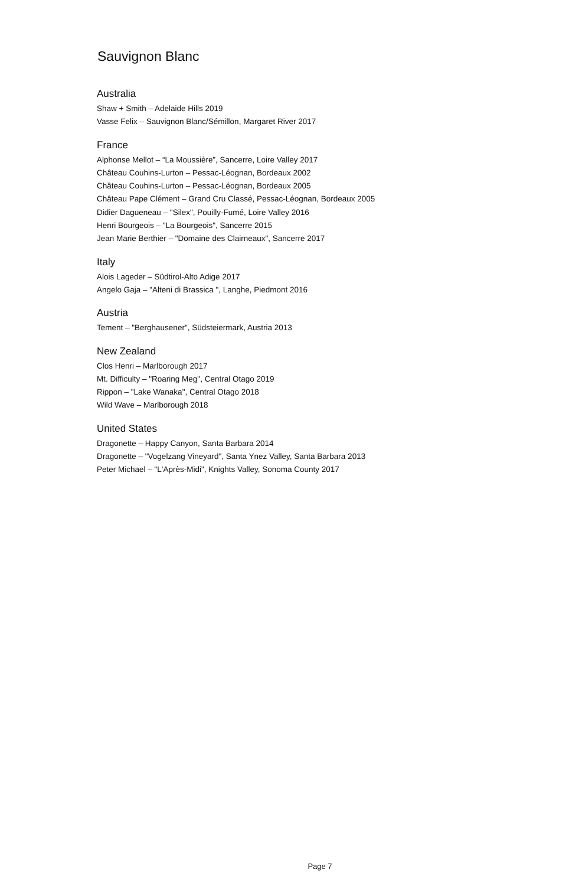Sauvignon Blanc
Australia
Shaw + Smith – Adelaide Hills 2019
Vasse Felix – Sauvignon Blanc/Sémillon, Margaret River 2017
France
Alphonse Mellot – “La Moussière”, Sancerre, Loire Valley 2017
Château Couhins-Lurton – Pessac-Léognan, Bordeaux 2002
Château Couhins-Lurton – Pessac-Léognan, Bordeaux 2005
Château Pape Clément – Grand Cru Classé, Pessac-Léognan, Bordeaux 2005
Didier Dagueneau – "Silex", Pouilly-Fumé, Loire Valley 2016
Henri Bourgeois – "La Bourgeois", Sancerre 2015
Jean Marie Berthier – "Domaine des Clairneaux", Sancerre 2017
Italy
Alois Lageder – Südtirol-Alto Adige 2017
Angelo Gaja – "Alteni di Brassica ", Langhe, Piedmont 2016
Austria
Tement – "Berghausener", Südsteiermark, Austria 2013
New Zealand
Clos Henri – Marlborough 2017
Mt. Difficulty – "Roaring Meg", Central Otago 2019
Rippon – "Lake Wanaka", Central Otago 2018
Wild Wave – Marlborough 2018
United States
Dragonette – Happy Canyon, Santa Barbara 2014
Dragonette – "Vogelzang Vineyard", Santa Ynez Valley, Santa Barbara 2013
Peter Michael – "L'Après-Midi", Knights Valley, Sonoma County 2017
Page 7